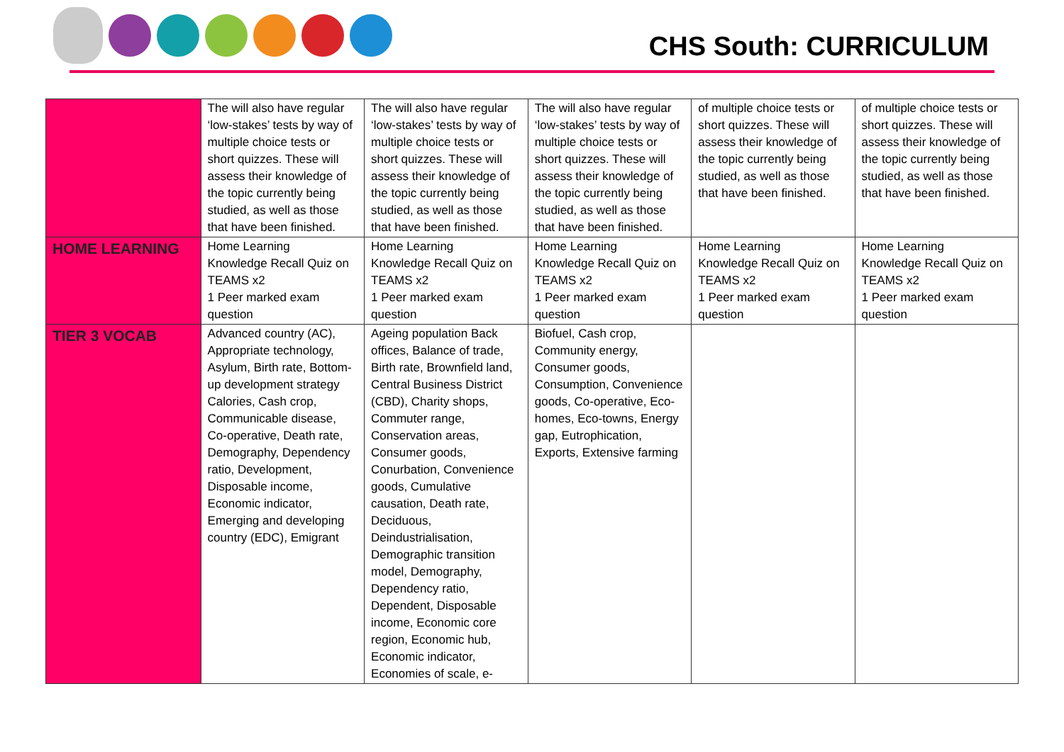CHS South: CURRICULUM
| | The will also have regular ‘low-stakes’ tests by way of multiple choice tests or short quizzes. These will assess their knowledge of the topic currently being studied, as well as those that have been finished. | The will also have regular ‘low-stakes’ tests by way of multiple choice tests or short quizzes. These will assess their knowledge of the topic currently being studied, as well as those that have been finished. | The will also have regular ‘low-stakes’ tests by way of multiple choice tests or short quizzes. These will assess their knowledge of the topic currently being studied, as well as those that have been finished. | of multiple choice tests or short quizzes. These will assess their knowledge of the topic currently being studied, as well as those that have been finished. | of multiple choice tests or short quizzes. These will assess their knowledge of the topic currently being studied, as well as those that have been finished. |
| HOME LEARNING | Home Learning Knowledge Recall Quiz on TEAMS x2 1 Peer marked exam question | Home Learning Knowledge Recall Quiz on TEAMS x2 1 Peer marked exam question | Home Learning Knowledge Recall Quiz on TEAMS x2 1 Peer marked exam question | Home Learning Knowledge Recall Quiz on TEAMS x2 1 Peer marked exam question | Home Learning Knowledge Recall Quiz on TEAMS x2 1 Peer marked exam question |
| TIER 3 VOCAB | Advanced country (AC), Appropriate technology, Asylum, Birth rate, Bottom-up development strategy Calories, Cash crop, Communicable disease, Co-operative, Death rate, Demography, Dependency ratio, Development, Disposable income, Economic indicator, Emerging and developing country (EDC), Emigrant | Ageing population Back offices, Balance of trade, Birth rate, Brownfield land, Central Business District (CBD), Charity shops, Commuter range, Conservation areas, Consumer goods, Conurbation, Convenience goods, Cumulative causation, Death rate, Deciduous, Deindustrialisation, Demographic transition model, Demography, Dependency ratio, Dependent, Disposable income, Economic core region, Economic hub, Economic indicator, Economies of scale, e- | Biofuel, Cash crop, Community energy, Consumer goods, Consumption, Convenience goods, Co-operative, Eco-homes, Eco-towns, Energy gap, Eutrophication, Exports, Extensive farming | | |